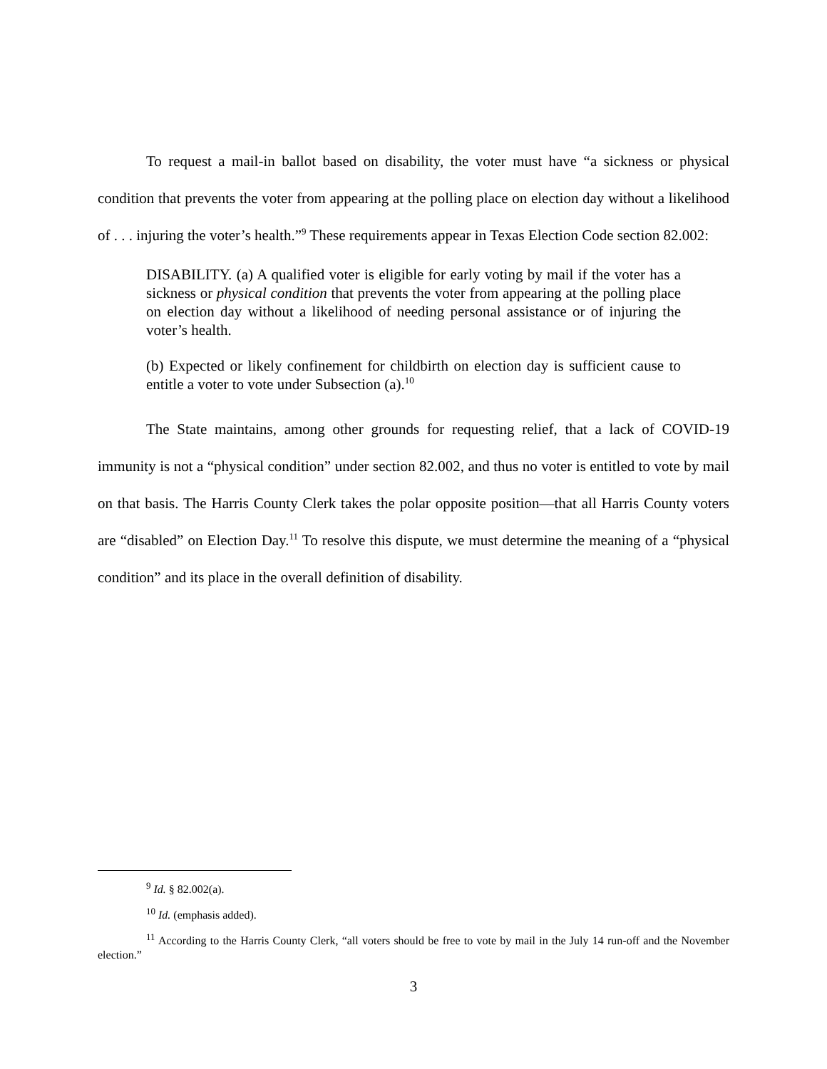To request a mail-in ballot based on disability, the voter must have “a sickness or physical condition that prevents the voter from appearing at the polling place on election day without a likelihood of . . . injuring the voter’s health.”<sup>9</sup> These requirements appear in Texas Election Code section 82.002:
DISABILITY. (a) A qualified voter is eligible for early voting by mail if the voter has a sickness or physical condition that prevents the voter from appearing at the polling place on election day without a likelihood of needing personal assistance or of injuring the voter’s health.
(b) Expected or likely confinement for childbirth on election day is sufficient cause to entitle a voter to vote under Subsection (a).<sup>10</sup>
The State maintains, among other grounds for requesting relief, that a lack of COVID-19 immunity is not a “physical condition” under section 82.002, and thus no voter is entitled to vote by mail on that basis. The Harris County Clerk takes the polar opposite position—that all Harris County voters are “disabled” on Election Day.<sup>11</sup> To resolve this dispute, we must determine the meaning of a “physical condition” and its place in the overall definition of disability.
<sup>9</sup> Id. § 82.002(a).
<sup>10</sup> Id. (emphasis added).
<sup>11</sup> According to the Harris County Clerk, “all voters should be free to vote by mail in the July 14 run-off and the November election.”
3